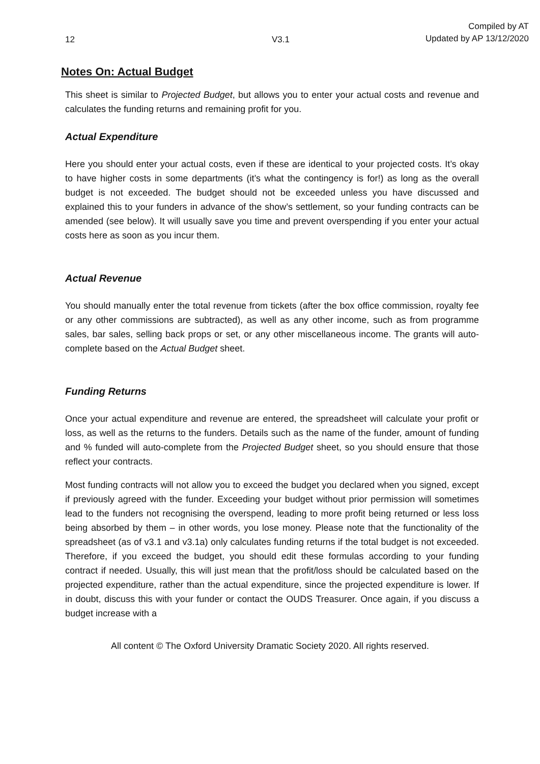12 V3.1 Compiled by AT
Updated by AP 13/12/2020
Notes On: Actual Budget
This sheet is similar to Projected Budget, but allows you to enter your actual costs and revenue and calculates the funding returns and remaining profit for you.
Actual Expenditure
Here you should enter your actual costs, even if these are identical to your projected costs. It’s okay to have higher costs in some departments (it’s what the contingency is for!) as long as the overall budget is not exceeded. The budget should not be exceeded unless you have discussed and explained this to your funders in advance of the show’s settlement, so your funding contracts can be amended (see below). It will usually save you time and prevent overspending if you enter your actual costs here as soon as you incur them.
Actual Revenue
You should manually enter the total revenue from tickets (after the box office commission, royalty fee or any other commissions are subtracted), as well as any other income, such as from programme sales, bar sales, selling back props or set, or any other miscellaneous income. The grants will auto-complete based on the Actual Budget sheet.
Funding Returns
Once your actual expenditure and revenue are entered, the spreadsheet will calculate your profit or loss, as well as the returns to the funders. Details such as the name of the funder, amount of funding and % funded will auto-complete from the Projected Budget sheet, so you should ensure that those reflect your contracts.
Most funding contracts will not allow you to exceed the budget you declared when you signed, except if previously agreed with the funder. Exceeding your budget without prior permission will sometimes lead to the funders not recognising the overspend, leading to more profit being returned or less loss being absorbed by them – in other words, you lose money. Please note that the functionality of the spreadsheet (as of v3.1 and v3.1a) only calculates funding returns if the total budget is not exceeded. Therefore, if you exceed the budget, you should edit these formulas according to your funding contract if needed. Usually, this will just mean that the profit/loss should be calculated based on the projected expenditure, rather than the actual expenditure, since the projected expenditure is lower. If in doubt, discuss this with your funder or contact the OUDS Treasurer. Once again, if you discuss a budget increase with a
All content © The Oxford University Dramatic Society 2020. All rights reserved.